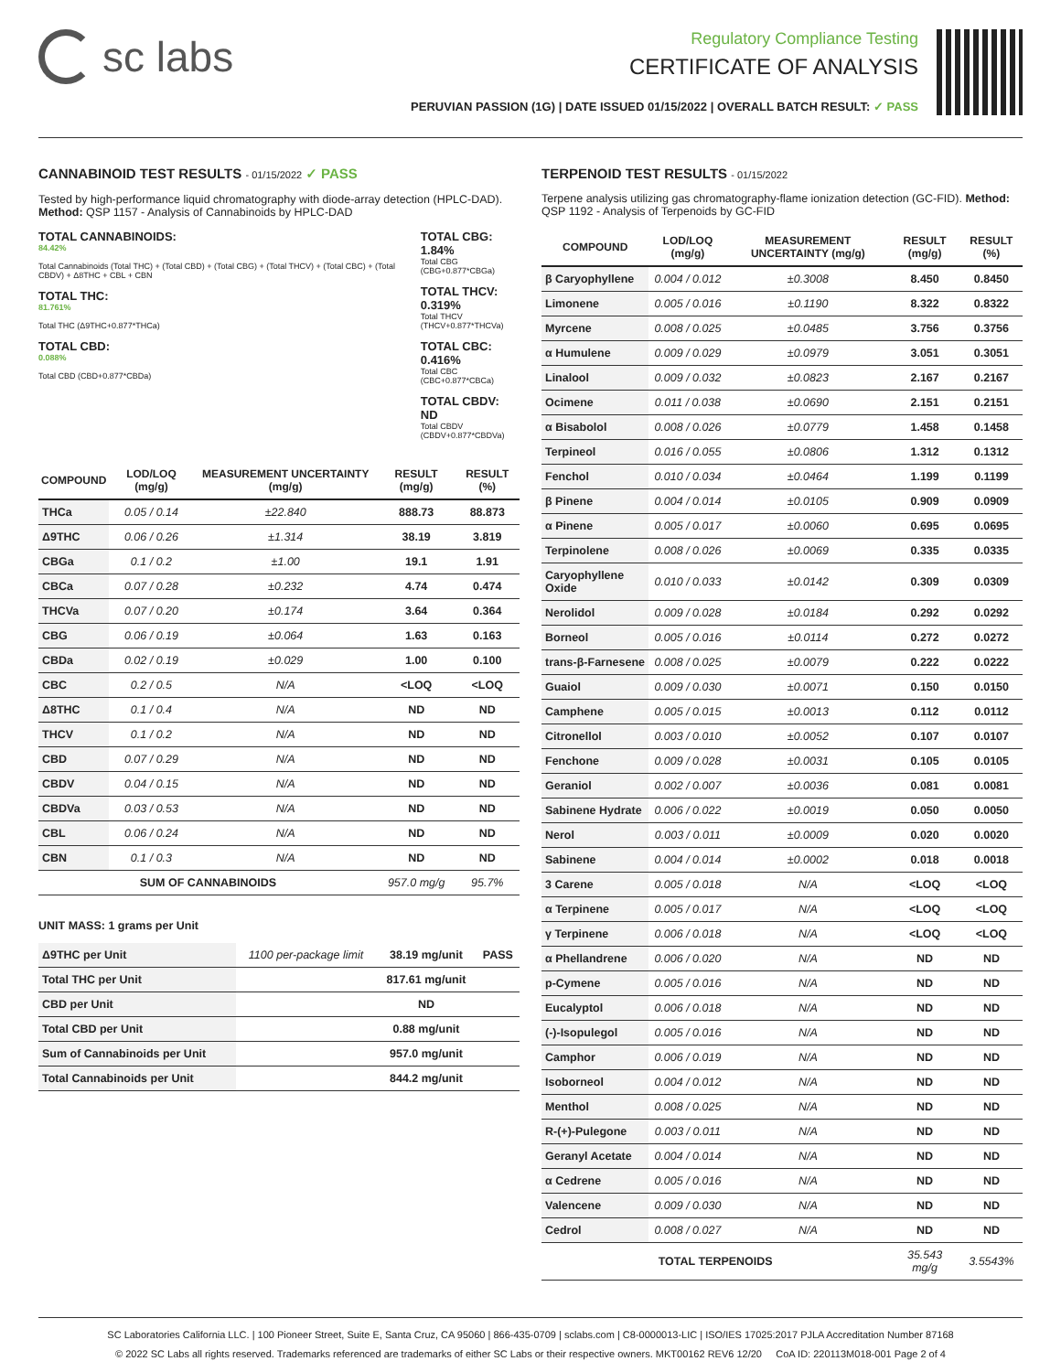sc labs
Regulatory Compliance Testing
CERTIFICATE OF ANALYSIS
PERUVIAN PASSION (1G) | DATE ISSUED 01/15/2022 | OVERALL BATCH RESULT: ✓ PASS
CANNABINOID TEST RESULTS - 01/15/2022 ✓ PASS
Tested by high-performance liquid chromatography with diode-array detection (HPLC-DAD). Method: QSP 1157 - Analysis of Cannabinoids by HPLC-DAD
TOTAL CANNABINOIDS:
84.42%
Total Cannabinoids (Total THC) + (Total CBD) + (Total CBG) + (Total THCV) + (Total CBC) + (Total CBDV) + Δ8THC + CBL + CBN
TOTAL THC:
81.761%
Total THC (Δ9THC+0.877*THCa)
TOTAL CBD:
0.088%
Total CBD (CBD+0.877*CBDa)
TOTAL CBG: 1.84%
Total CBG (CBG+0.877*CBGa)
TOTAL THCV: 0.319%
Total THCV (THCV+0.877*THCVa)
TOTAL CBC: 0.416%
Total CBC (CBC+0.877*CBCa)
TOTAL CBDV: ND
Total CBDV (CBDV+0.877*CBDVa)
| COMPOUND | LOD/LOQ (mg/g) | MEASUREMENT UNCERTAINTY (mg/g) | RESULT (mg/g) | RESULT (%) |
| --- | --- | --- | --- | --- |
| THCa | 0.05 / 0.14 | ±22.840 | 888.73 | 88.873 |
| Δ9THC | 0.06 / 0.26 | ±1.314 | 38.19 | 3.819 |
| CBGa | 0.1 / 0.2 | ±1.00 | 19.1 | 1.91 |
| CBCa | 0.07 / 0.28 | ±0.232 | 4.74 | 0.474 |
| THCVa | 0.07 / 0.20 | ±0.174 | 3.64 | 0.364 |
| CBG | 0.06 / 0.19 | ±0.064 | 1.63 | 0.163 |
| CBDa | 0.02 / 0.19 | ±0.029 | 1.00 | 0.100 |
| CBC | 0.2 / 0.5 | N/A | <LOQ | <LOQ |
| Δ8THC | 0.1 / 0.4 | N/A | ND | ND |
| THCV | 0.1 / 0.2 | N/A | ND | ND |
| CBD | 0.07 / 0.29 | N/A | ND | ND |
| CBDV | 0.04 / 0.15 | N/A | ND | ND |
| CBDVa | 0.03 / 0.53 | N/A | ND | ND |
| CBL | 0.06 / 0.24 | N/A | ND | ND |
| CBN | 0.1 / 0.3 | N/A | ND | ND |
| SUM OF CANNABINOIDS | | | 957.0 mg/g | 95.7% |
UNIT MASS: 1 grams per Unit
| Δ9THC per Unit | 1100 per-package limit | 38.19 mg/unit | PASS |
| Total THC per Unit | | 817.61 mg/unit | |
| CBD per Unit | | ND | |
| Total CBD per Unit | | 0.88 mg/unit | |
| Sum of Cannabinoids per Unit | | 957.0 mg/unit | |
| Total Cannabinoids per Unit | | 844.2 mg/unit | |
TERPENOID TEST RESULTS - 01/15/2022
Terpene analysis utilizing gas chromatography-flame ionization detection (GC-FID). Method: QSP 1192 - Analysis of Terpenoids by GC-FID
| COMPOUND | LOD/LOQ (mg/g) | MEASUREMENT UNCERTAINTY (mg/g) | RESULT (mg/g) | RESULT (%) |
| --- | --- | --- | --- | --- |
| β Caryophyllene | 0.004 / 0.012 | ±0.3008 | 8.450 | 0.8450 |
| Limonene | 0.005 / 0.016 | ±0.1190 | 8.322 | 0.8322 |
| Myrcene | 0.008 / 0.025 | ±0.0485 | 3.756 | 0.3756 |
| α Humulene | 0.009 / 0.029 | ±0.0979 | 3.051 | 0.3051 |
| Linalool | 0.009 / 0.032 | ±0.0823 | 2.167 | 0.2167 |
| Ocimene | 0.011 / 0.038 | ±0.0690 | 2.151 | 0.2151 |
| α Bisabolol | 0.008 / 0.026 | ±0.0779 | 1.458 | 0.1458 |
| Terpineol | 0.016 / 0.055 | ±0.0806 | 1.312 | 0.1312 |
| Fenchol | 0.010 / 0.034 | ±0.0464 | 1.199 | 0.1199 |
| β Pinene | 0.004 / 0.014 | ±0.0105 | 0.909 | 0.0909 |
| α Pinene | 0.005 / 0.017 | ±0.0060 | 0.695 | 0.0695 |
| Terpinolene | 0.008 / 0.026 | ±0.0069 | 0.335 | 0.0335 |
| Caryophyllene Oxide | 0.010 / 0.033 | ±0.0142 | 0.309 | 0.0309 |
| Nerolidol | 0.009 / 0.028 | ±0.0184 | 0.292 | 0.0292 |
| Borneol | 0.005 / 0.016 | ±0.0114 | 0.272 | 0.0272 |
| trans-β-Farnesene | 0.008 / 0.025 | ±0.0079 | 0.222 | 0.0222 |
| Guaiol | 0.009 / 0.030 | ±0.0071 | 0.150 | 0.0150 |
| Camphene | 0.005 / 0.015 | ±0.0013 | 0.112 | 0.0112 |
| Citronellol | 0.003 / 0.010 | ±0.0052 | 0.107 | 0.0107 |
| Fenchone | 0.009 / 0.028 | ±0.0031 | 0.105 | 0.0105 |
| Geraniol | 0.002 / 0.007 | ±0.0036 | 0.081 | 0.0081 |
| Sabinene Hydrate | 0.006 / 0.022 | ±0.0019 | 0.050 | 0.0050 |
| Nerol | 0.003 / 0.011 | ±0.0009 | 0.020 | 0.0020 |
| Sabinene | 0.004 / 0.014 | ±0.0002 | 0.018 | 0.0018 |
| 3 Carene | 0.005 / 0.018 | N/A | <LOQ | <LOQ |
| α Terpinene | 0.005 / 0.017 | N/A | <LOQ | <LOQ |
| γ Terpinene | 0.006 / 0.018 | N/A | <LOQ | <LOQ |
| α Phellandrene | 0.006 / 0.020 | N/A | ND | ND |
| p-Cymene | 0.005 / 0.016 | N/A | ND | ND |
| Eucalyptol | 0.006 / 0.018 | N/A | ND | ND |
| (-)-Isopulegol | 0.005 / 0.016 | N/A | ND | ND |
| Camphor | 0.006 / 0.019 | N/A | ND | ND |
| Isoborneol | 0.004 / 0.012 | N/A | ND | ND |
| Menthol | 0.008 / 0.025 | N/A | ND | ND |
| R-(+)-Pulegone | 0.003 / 0.011 | N/A | ND | ND |
| Geranyl Acetate | 0.004 / 0.014 | N/A | ND | ND |
| α Cedrene | 0.005 / 0.016 | N/A | ND | ND |
| Valencene | 0.009 / 0.030 | N/A | ND | ND |
| Cedrol | 0.008 / 0.027 | N/A | ND | ND |
| TOTAL TERPENOIDS | | | 35.543 mg/g | 3.5543% |
SC Laboratories California LLC. | 100 Pioneer Street, Suite E, Santa Cruz, CA 95060 | 866-435-0709 | sclabs.com | C8-0000013-LIC | ISO/IES 17025:2017 PJLA Accreditation Number 87168
© 2022 SC Labs all rights reserved. Trademarks referenced are trademarks of either SC Labs or their respective owners. MKT00162 REV6 12/20 CoA ID: 220113M018-001 Page 2 of 4